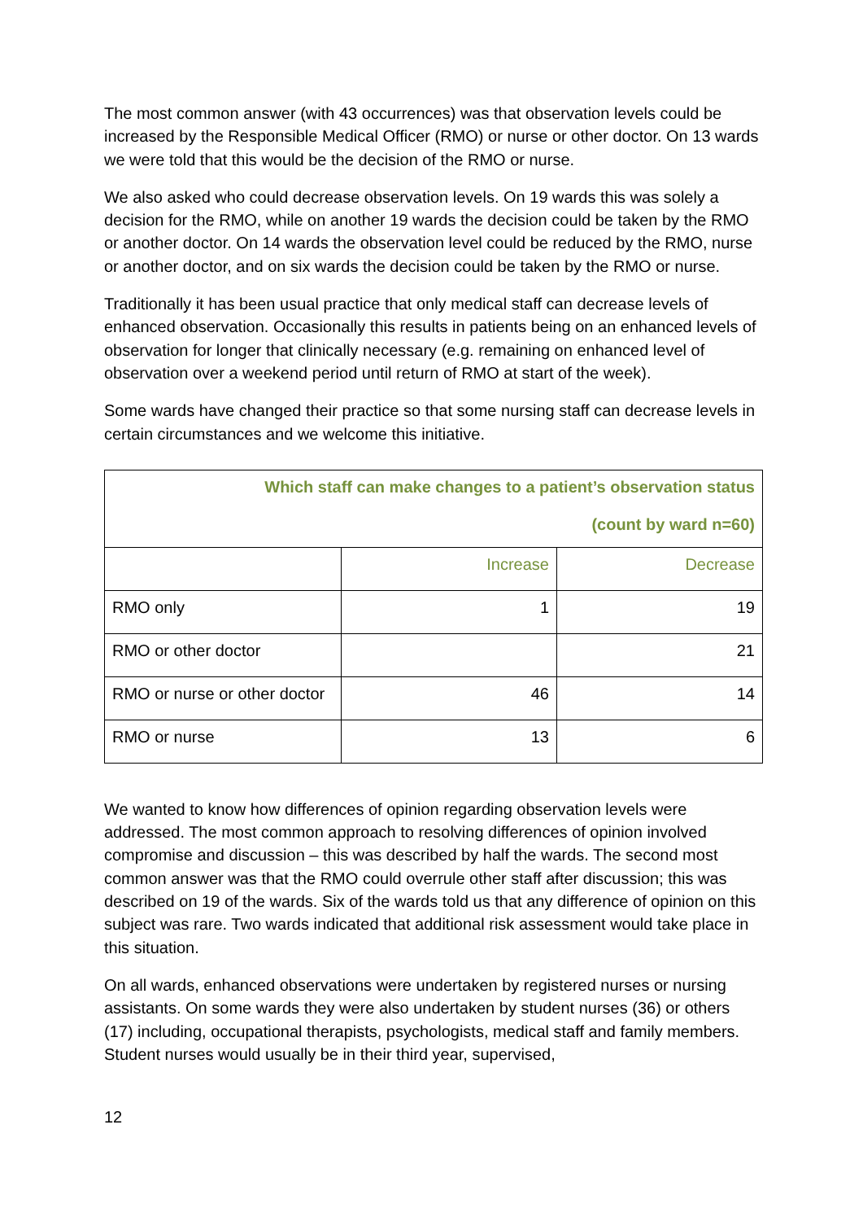The most common answer (with 43 occurrences) was that observation levels could be increased by the Responsible Medical Officer (RMO) or nurse or other doctor. On 13 wards we were told that this would be the decision of the RMO or nurse.
We also asked who could decrease observation levels. On 19 wards this was solely a decision for the RMO, while on another 19 wards the decision could be taken by the RMO or another doctor. On 14 wards the observation level could be reduced by the RMO, nurse or another doctor, and on six wards the decision could be taken by the RMO or nurse.
Traditionally it has been usual practice that only medical staff can decrease levels of enhanced observation. Occasionally this results in patients being on an enhanced levels of observation for longer that clinically necessary (e.g. remaining on enhanced level of observation over a weekend period until return of RMO at start of the week).
Some wards have changed their practice so that some nursing staff can decrease levels in certain circumstances and we welcome this initiative.
| Which staff can make changes to a patient’s observation status (count by ward n=60) | | |
| --- | --- | --- |
| | Increase | Decrease |
| RMO only | 1 | 19 |
| RMO or other doctor | | 21 |
| RMO or nurse or other doctor | 46 | 14 |
| RMO or nurse | 13 | 6 |
We wanted to know how differences of opinion regarding observation levels were addressed. The most common approach to resolving differences of opinion involved compromise and discussion – this was described by half the wards. The second most common answer was that the RMO could overrule other staff after discussion; this was described on 19 of the wards. Six of the wards told us that any difference of opinion on this subject was rare. Two wards indicated that additional risk assessment would take place in this situation.
On all wards, enhanced observations were undertaken by registered nurses or nursing assistants. On some wards they were also undertaken by student nurses (36) or others (17) including, occupational therapists, psychologists, medical staff and family members. Student nurses would usually be in their third year, supervised,
12